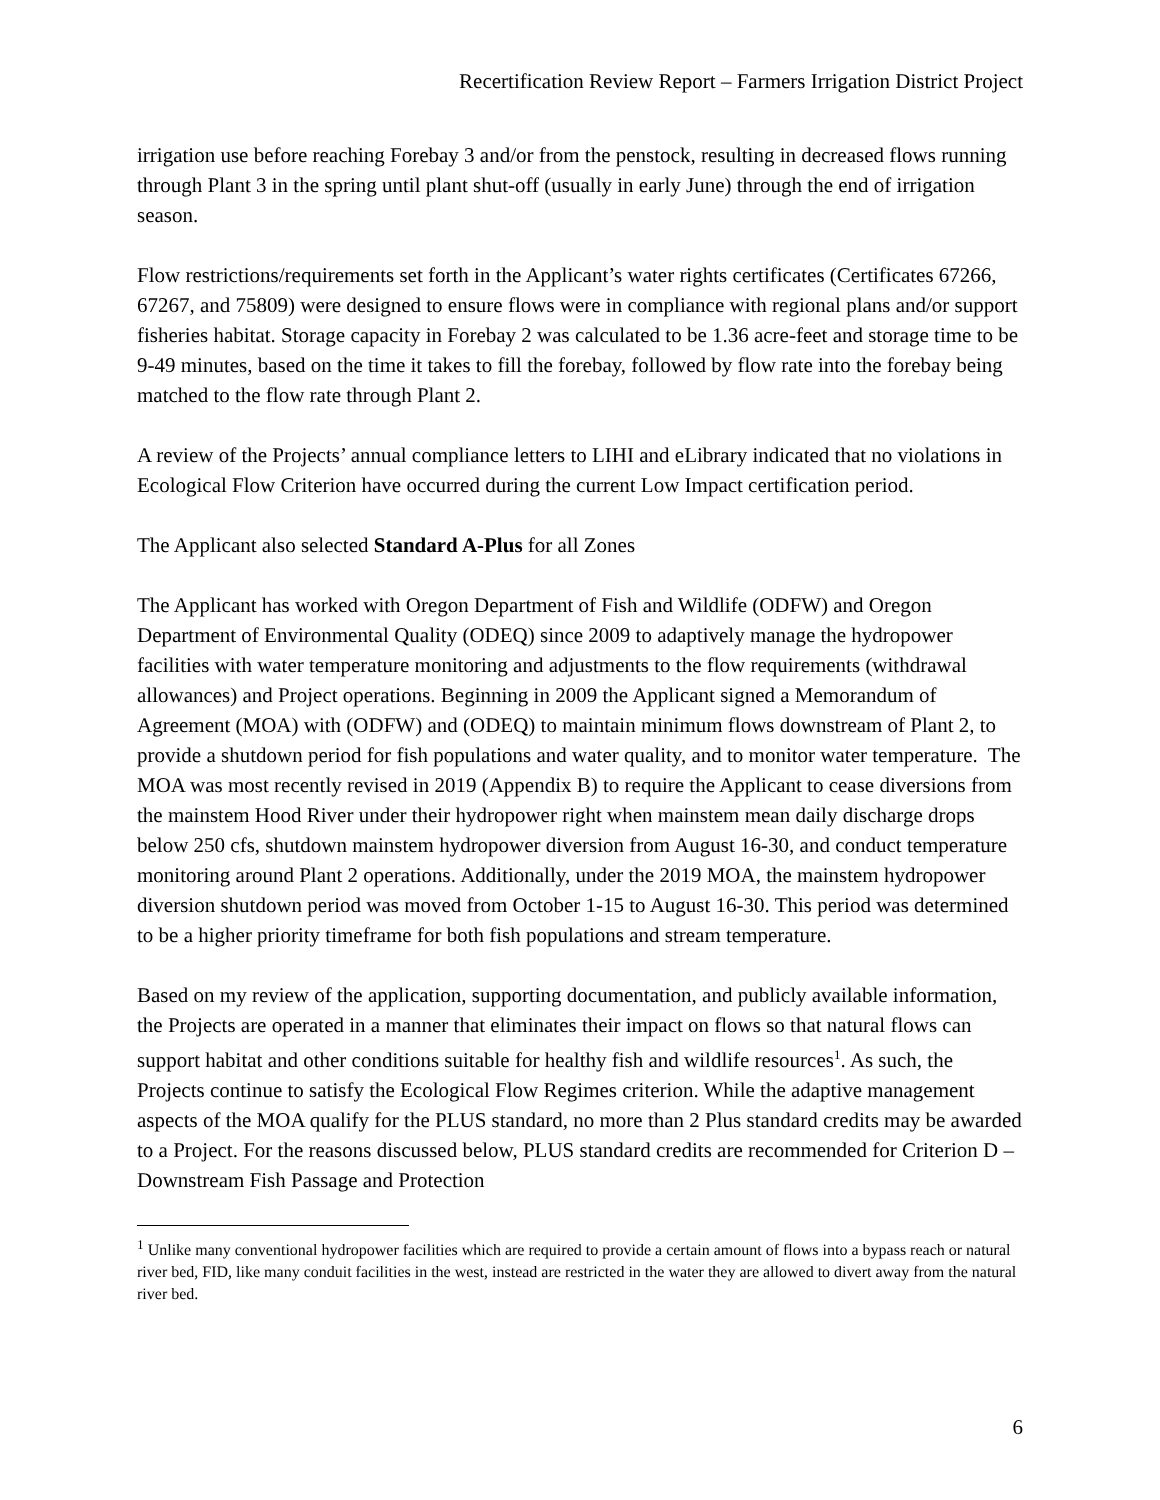Recertification Review Report – Farmers Irrigation District Project
irrigation use before reaching Forebay 3 and/or from the penstock, resulting in decreased flows running through Plant 3 in the spring until plant shut-off (usually in early June) through the end of irrigation season.
Flow restrictions/requirements set forth in the Applicant’s water rights certificates (Certificates 67266, 67267, and 75809) were designed to ensure flows were in compliance with regional plans and/or support fisheries habitat. Storage capacity in Forebay 2 was calculated to be 1.36 acre-feet and storage time to be 9-49 minutes, based on the time it takes to fill the forebay, followed by flow rate into the forebay being matched to the flow rate through Plant 2.
A review of the Projects’ annual compliance letters to LIHI and eLibrary indicated that no violations in Ecological Flow Criterion have occurred during the current Low Impact certification period.
The Applicant also selected Standard A-Plus for all Zones
The Applicant has worked with Oregon Department of Fish and Wildlife (ODFW) and Oregon Department of Environmental Quality (ODEQ) since 2009 to adaptively manage the hydropower facilities with water temperature monitoring and adjustments to the flow requirements (withdrawal allowances) and Project operations. Beginning in 2009 the Applicant signed a Memorandum of Agreement (MOA) with (ODFW) and (ODEQ) to maintain minimum flows downstream of Plant 2, to provide a shutdown period for fish populations and water quality, and to monitor water temperature. The MOA was most recently revised in 2019 (Appendix B) to require the Applicant to cease diversions from the mainstem Hood River under their hydropower right when mainstem mean daily discharge drops below 250 cfs, shutdown mainstem hydropower diversion from August 16-30, and conduct temperature monitoring around Plant 2 operations. Additionally, under the 2019 MOA, the mainstem hydropower diversion shutdown period was moved from October 1-15 to August 16-30. This period was determined to be a higher priority timeframe for both fish populations and stream temperature.
Based on my review of the application, supporting documentation, and publicly available information, the Projects are operated in a manner that eliminates their impact on flows so that natural flows can support habitat and other conditions suitable for healthy fish and wildlife resources<sup>1</sup>. As such, the Projects continue to satisfy the Ecological Flow Regimes criterion. While the adaptive management aspects of the MOA qualify for the PLUS standard, no more than 2 Plus standard credits may be awarded to a Project. For the reasons discussed below, PLUS standard credits are recommended for Criterion D – Downstream Fish Passage and Protection
<sup>1</sup> Unlike many conventional hydropower facilities which are required to provide a certain amount of flows into a bypass reach or natural river bed, FID, like many conduit facilities in the west, instead are restricted in the water they are allowed to divert away from the natural river bed.
6